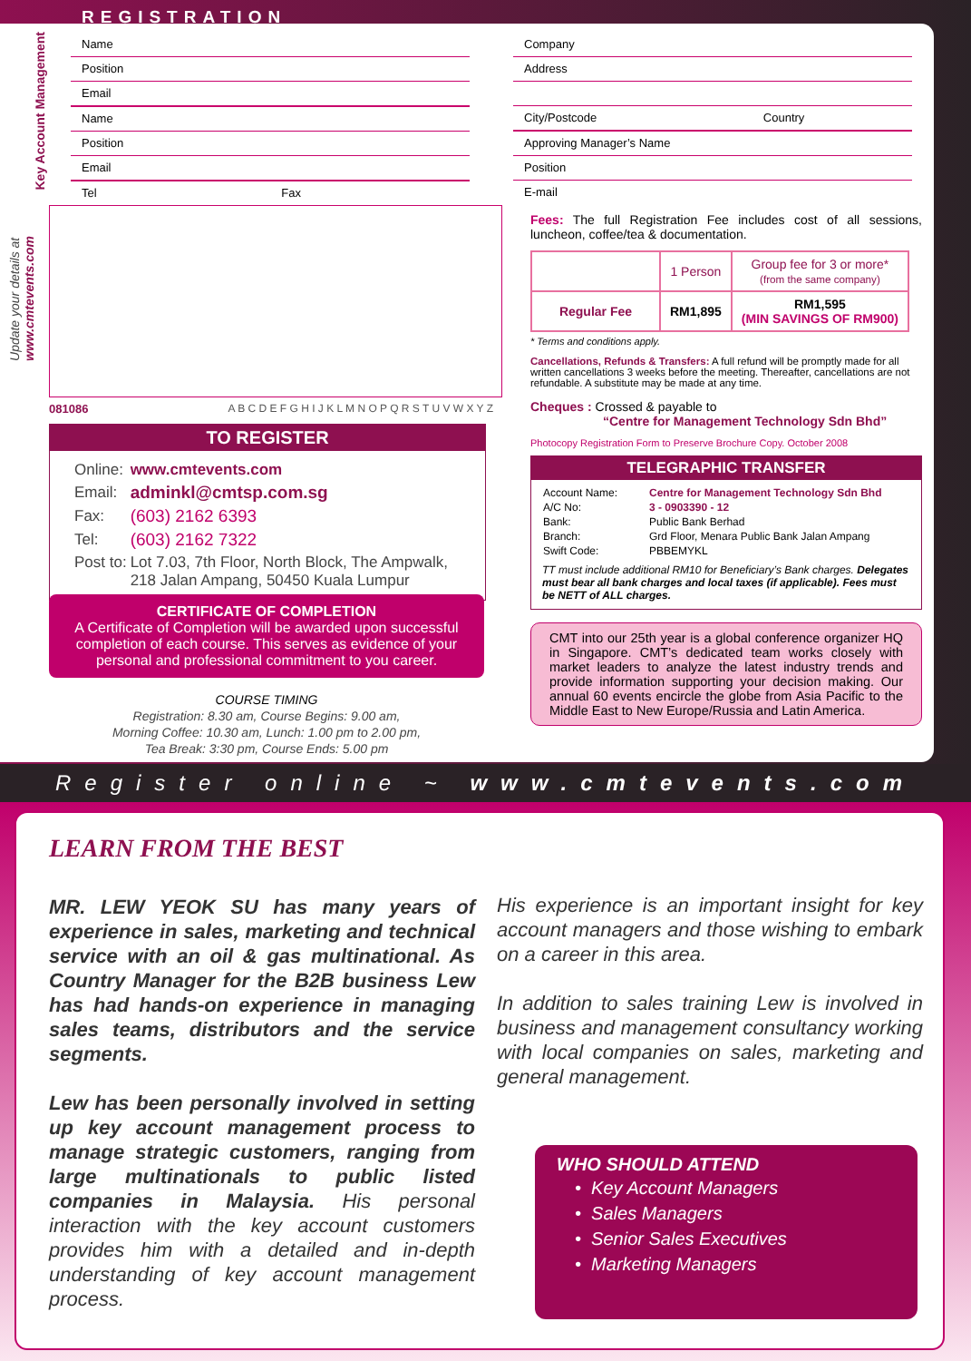REGISTRATION
Update your details at
www.cmtevents.com
Key Account Management
Name
Position
Email
Name
Position
Email
Tel Fax
Company
Address
City/Postcode Country
Approving Manager’s Name
Position
E-mail
081086 A B C D E F G H I J K L M N O P Q R S T U V W X Y Z
TO REGISTER
| Online: | www.cmtevents.com |
| Email: | adminkl@cmtsp.com.sg |
| Fax: | (603) 2162 6393 |
| Tel: | (603) 2162 7322 |
| Post to: | Lot 7.03, 7th Floor, North Block, The Ampwalk, 218 Jalan Ampang, 50450 Kuala Lumpur |
CERTIFICATE OF COMPLETION
A Certificate of Completion will be awarded upon successful completion of each course. This serves as evidence of your personal and professional commitment to you career.
COURSE TIMING
Registration: 8.30 am, Course Begins: 9.00 am,
Morning Coffee: 10.30 am, Lunch: 1.00 pm to 2.00 pm,
Tea Break: 3:30 pm, Course Ends: 5.00 pm
Fees: The full Registration Fee includes cost of all sessions, luncheon, coffee/tea & documentation.
| | 1 Person | Group fee for 3 or more* (from the same company) |
| Regular Fee | RM1,895 | RM1,595 (MIN SAVINGS OF RM900) |
* Terms and conditions apply.
Cancellations, Refunds & Transfers: A full refund will be promptly made for all written cancellations 3 weeks before the meeting. Thereafter, cancellations are not refundable. A substitute may be made at any time.
Cheques : Crossed & payable to
“Centre for Management Technology Sdn Bhd”
Photocopy Registration Form to Preserve Brochure Copy. October 2008
TELEGRAPHIC TRANSFER
| Account Name: | Centre for Management Technology Sdn Bhd |
| A/C No: | 3 - 0903390 - 12 |
| Bank: | Public Bank Berhad |
| Branch: | Grd Floor, Menara Public Bank Jalan Ampang |
| Swift Code: | PBBEMYKL |
TT must include additional RM10 for Beneficiary’s Bank charges. Delegates must bear all bank charges and local taxes (if applicable). Fees must be NETT of ALL charges.
CMT into our 25th year is a global conference organizer HQ in Singapore. CMT’s dedicated team works closely with market leaders to analyze the latest industry trends and provide information supporting your decision making. Our annual 60 events encircle the globe from Asia Pacific to the Middle East to New Europe/Russia and Latin America.
Register online ~ www.cmtevents.com
LEARN FROM THE BEST
MR. LEW YEOK SU has many years of experience in sales, marketing and technical service with an oil & gas multinational. As Country Manager for the B2B business Lew has had hands-on experience in managing sales teams, distributors and the service segments.
Lew has been personally involved in setting up key account management process to manage strategic customers, ranging from large multinationals to public listed companies in Malaysia. His personal interaction with the key account customers provides him with a detailed and in-depth understanding of key account management process.
His experience is an important insight for key account managers and those wishing to embark on a career in this area.
In addition to sales training Lew is involved in business and management consultancy working with local companies on sales, marketing and general management.
WHO SHOULD ATTEND
• Key Account Managers
• Sales Managers
• Senior Sales Executives
• Marketing Managers